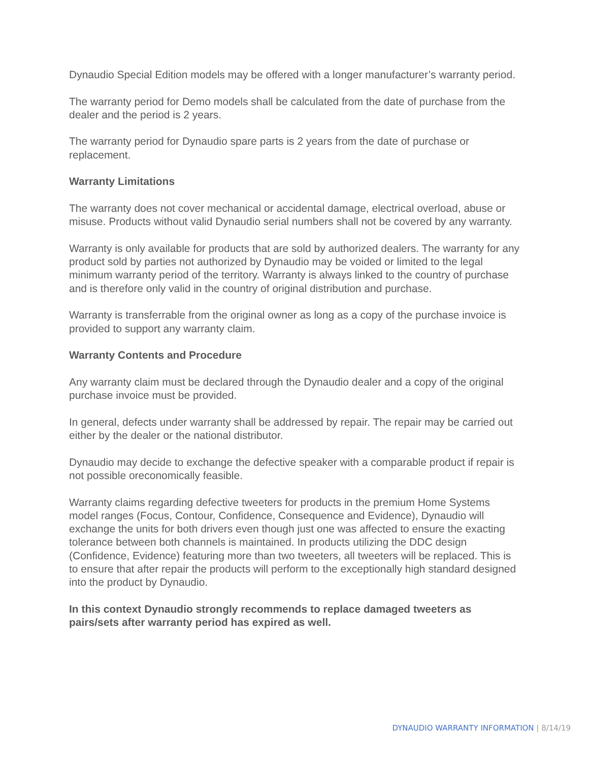Dynaudio Special Edition models may be offered with a longer manufacturer’s warranty period.
The warranty period for Demo models shall be calculated from the date of purchase from the dealer and the period is 2 years.
The warranty period for Dynaudio spare parts is 2 years from the date of purchase or replacement.
Warranty Limitations
The warranty does not cover mechanical or accidental damage, electrical overload, abuse or misuse. Products without valid Dynaudio serial numbers shall not be covered by any warranty.
Warranty is only available for products that are sold by authorized dealers. The warranty for any product sold by parties not authorized by Dynaudio may be voided or limited to the legal minimum warranty period of the territory. Warranty is always linked to the country of purchase and is therefore only valid in the country of original distribution and purchase.
Warranty is transferrable from the original owner as long as a copy of the purchase invoice is provided to support any warranty claim.
Warranty Contents and Procedure
Any warranty claim must be declared through the Dynaudio dealer and a copy of the original purchase invoice must be provided.
In general, defects under warranty shall be addressed by repair. The repair may be carried out either by the dealer or the national distributor.
Dynaudio may decide to exchange the defective speaker with a comparable product if repair is not possible oreconomically feasible.
Warranty claims regarding defective tweeters for products in the premium Home Systems model ranges (Focus, Contour, Confidence, Consequence and Evidence), Dynaudio will exchange the units for both drivers even though just one was affected to ensure the exacting tolerance between both channels is maintained. In products utilizing the DDC design (Confidence, Evidence) featuring more than two tweeters, all tweeters will be replaced. This is to ensure that after repair the products will perform to the exceptionally high standard designed into the product by Dynaudio.
In this context Dynaudio strongly recommends to replace damaged tweeters as pairs/sets after warranty period has expired as well.
DYNAUDIO WARRANTY INFORMATION | 8/14/19